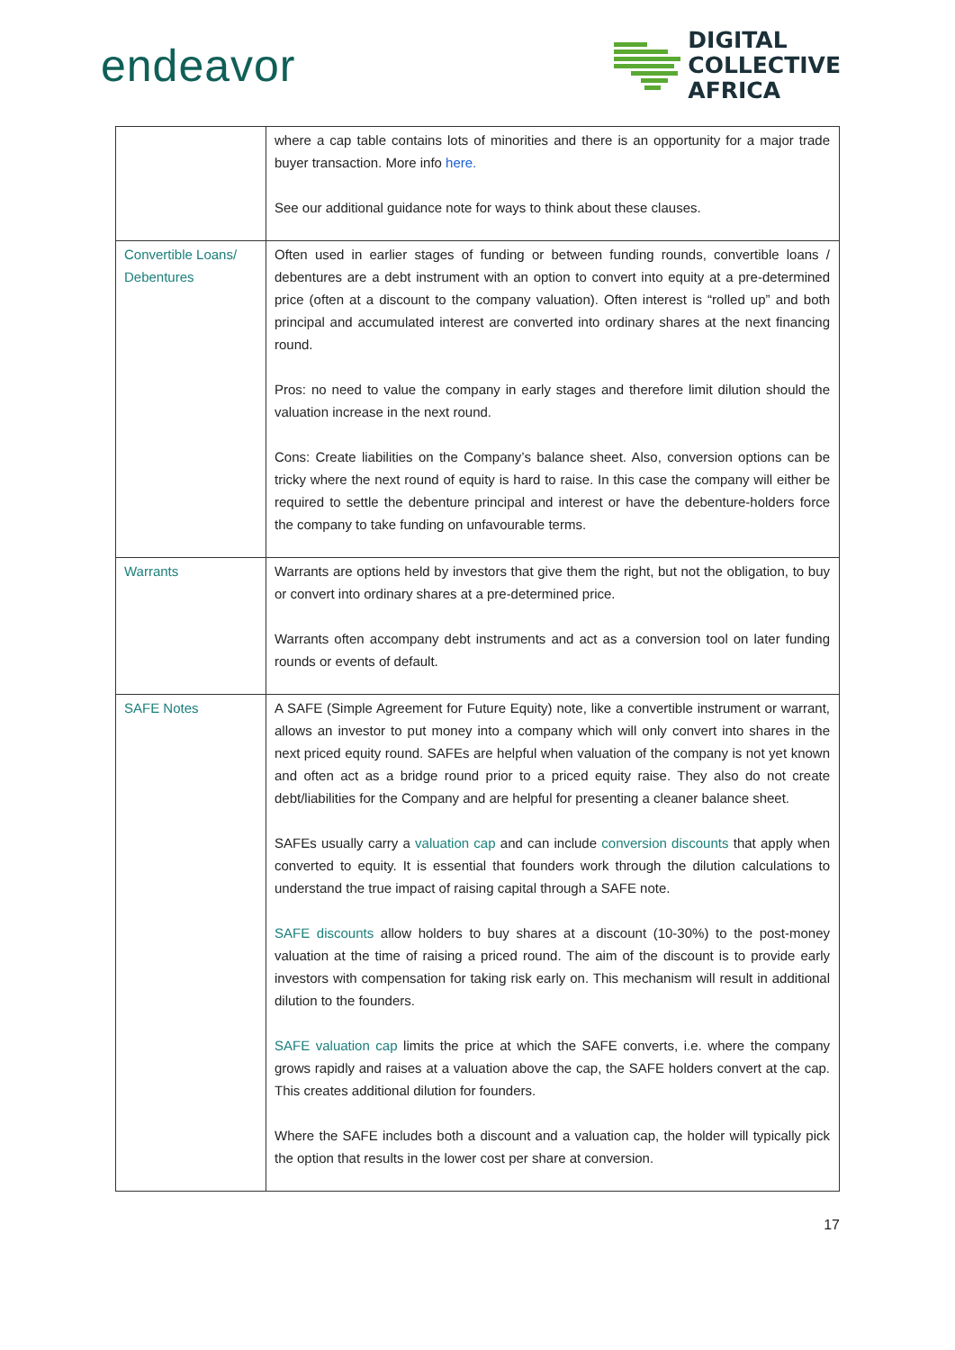endeavor
DIGITAL
COLLECTIVE
AFRICA
| | where a cap table contains lots of minorities and there is an opportunity for a major trade buyer transaction. More info here. See our additional guidance note for ways to think about these clauses. |
| Convertible Loans/ Debentures | Often used in earlier stages of funding or between funding rounds, convertible loans / debentures are a debt instrument with an option to convert into equity at a pre-determined price (often at a discount to the company valuation). Often interest is “rolled up” and both principal and accumulated interest are converted into ordinary shares at the next financing round. Pros: no need to value the company in early stages and therefore limit dilution should the valuation increase in the next round. Cons: Create liabilities on the Company’s balance sheet. Also, conversion options can be tricky where the next round of equity is hard to raise. In this case the company will either be required to settle the debenture principal and interest or have the debenture-holders force the company to take funding on unfavourable terms. |
| Warrants | Warrants are options held by investors that give them the right, but not the obligation, to buy or convert into ordinary shares at a pre-determined price. Warrants often accompany debt instruments and act as a conversion tool on later funding rounds or events of default. |
| SAFE Notes | A SAFE (Simple Agreement for Future Equity) note, like a convertible instrument or warrant, allows an investor to put money into a company which will only convert into shares in the next priced equity round. SAFEs are helpful when valuation of the company is not yet known and often act as a bridge round prior to a priced equity raise. They also do not create debt/liabilities for the Company and are helpful for presenting a cleaner balance sheet. SAFEs usually carry a valuation cap and can include conversion discounts that apply when converted to equity. It is essential that founders work through the dilution calculations to understand the true impact of raising capital through a SAFE note. SAFE discounts allow holders to buy shares at a discount (10-30%) to the post-money valuation at the time of raising a priced round. The aim of the discount is to provide early investors with compensation for taking risk early on. This mechanism will result in additional dilution to the founders. SAFE valuation cap limits the price at which the SAFE converts, i.e. where the company grows rapidly and raises at a valuation above the cap, the SAFE holders convert at the cap. This creates additional dilution for founders. Where the SAFE includes both a discount and a valuation cap, the holder will typically pick the option that results in the lower cost per share at conversion. |
17